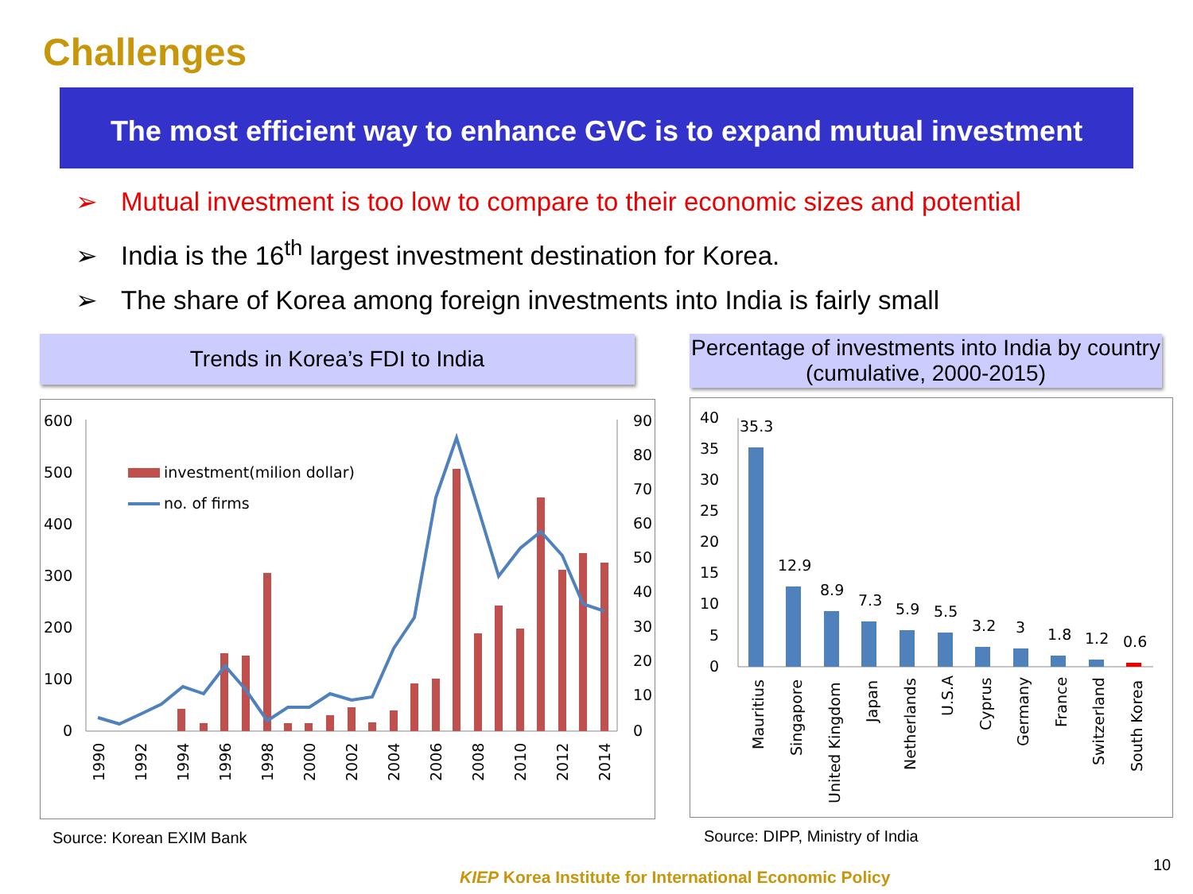Challenges
The most efficient way to enhance GVC is to expand mutual investment
➢ Mutual investment is too low to compare to their economic sizes and potential
➢ India is the 16<sup>th</sup> largest investment destination for Korea.
➢ The share of Korea among foreign investments into India is fairly small
Trends in Korea’s FDI to India
600
500
400
300
200
100
0
90
80
70
60
50
40
30
20
10
0
investment(milion dollar)
no. of firms
1990
1992
1994
1996
1998
2000
2002
2004
2006
2008
2010
2012
2014
Source: Korean EXIM Bank
Percentage of investments into India by country (cumulative, 2000-2015)
40
35
30
25
20
15
10
5
0
35.3
12.9
8.9
7.3
5.9
5.5
3.2
3
1.8
1.2
0.6
Mauritius
Singapore
United Kingdom
Japan
Netherlands
U.S.A
Cyprus
Germany
France
Switzerland
South Korea
Source: DIPP, Ministry of India
KIEP Korea Institute for International Economic Policy
10